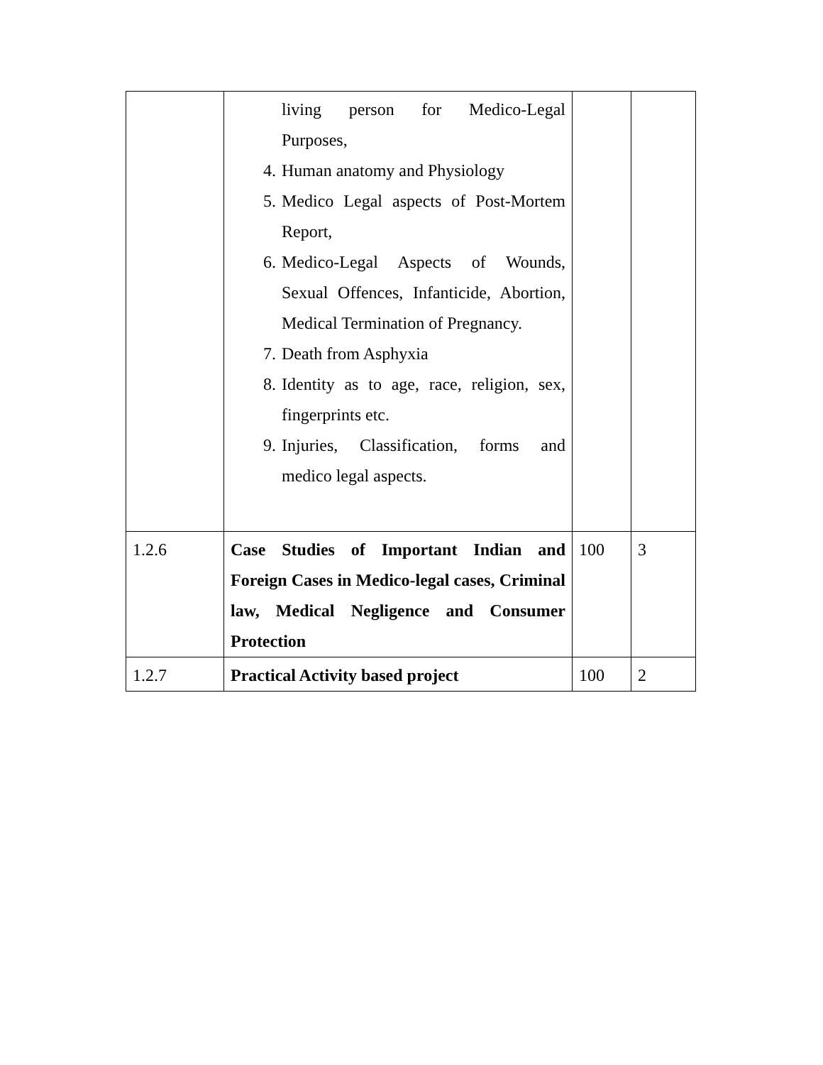| | living person for Medico-Legal Purposes, 4. Human anatomy and Physiology 5. Medico Legal aspects of Post-Mortem Report, 6. Medico-Legal Aspects of Wounds, Sexual Offences, Infanticide, Abortion, Medical Termination of Pregnancy. 7. Death from Asphyxia 8. Identity as to age, race, religion, sex, fingerprints etc. 9. Injuries, Classification, forms and medico legal aspects. | | |
| 1.2.6 | Case Studies of Important Indian and Foreign Cases in Medico-legal cases, Criminal law, Medical Negligence and Consumer Protection | 100 | 3 |
| 1.2.7 | Practical Activity based project | 100 | 2 |